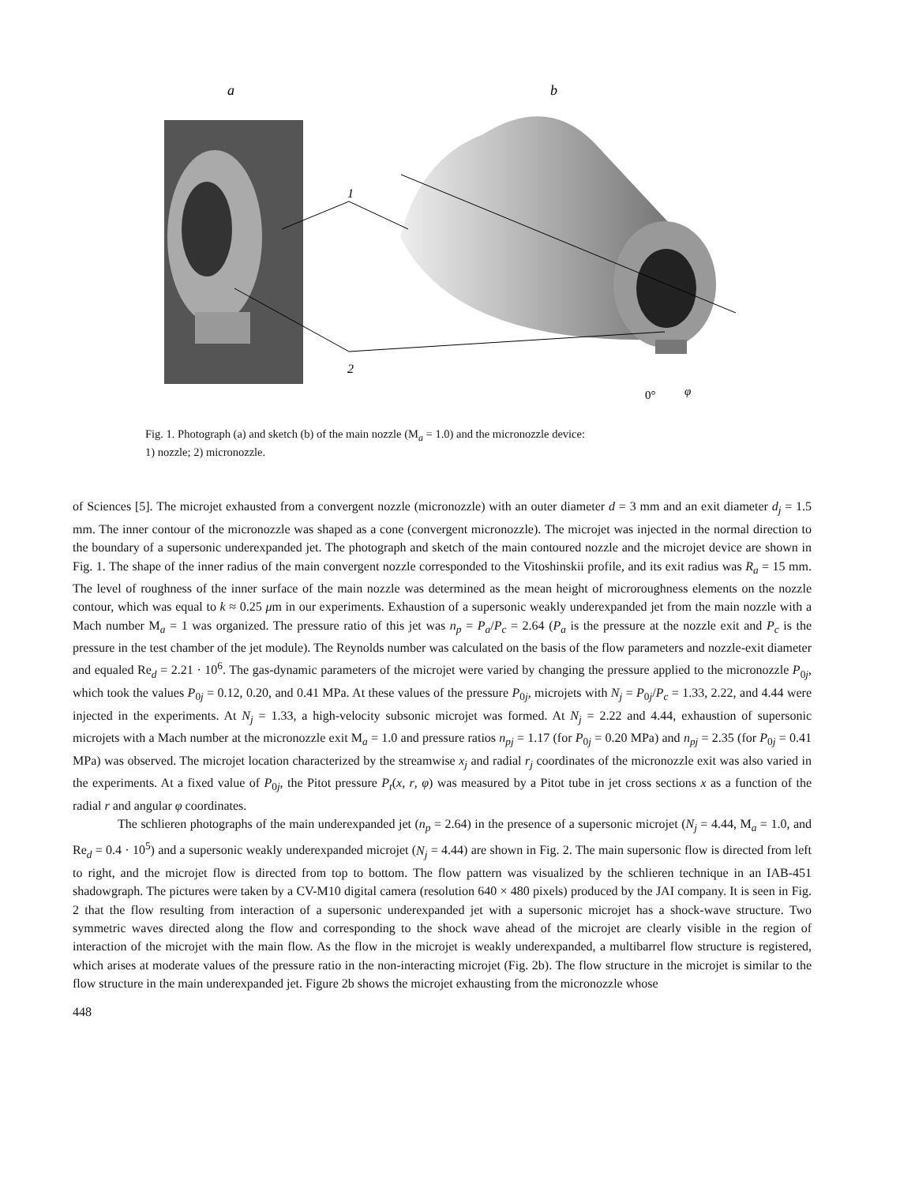a
b
1
2
0°
φ
Fig. 1. Photograph (a) and sketch (b) of the main nozzle (M<sub>a</sub> = 1.0) and the micronozzle device:
1) nozzle; 2) micronozzle.
of Sciences [5]. The microjet exhausted from a convergent nozzle (micronozzle) with an outer diameter d = 3 mm and an exit diameter d<sub>j</sub> = 1.5 mm. The inner contour of the micronozzle was shaped as a cone (convergent micronozzle). The microjet was injected in the normal direction to the boundary of a supersonic underexpanded jet. The photograph and sketch of the main contoured nozzle and the microjet device are shown in Fig. 1. The shape of the inner radius of the main convergent nozzle corresponded to the Vitoshinskii profile, and its exit radius was R<sub>a</sub> = 15 mm. The level of roughness of the inner surface of the main nozzle was determined as the mean height of microroughness elements on the nozzle contour, which was equal to k ≈ 0.25 μm in our experiments. Exhaustion of a supersonic weakly underexpanded jet from the main nozzle with a Mach number M<sub>a</sub> = 1 was organized. The pressure ratio of this jet was n<sub>p</sub> = P<sub>a</sub>/P<sub>c</sub> = 2.64 (P<sub>a</sub> is the pressure at the nozzle exit and P<sub>c</sub> is the pressure in the test chamber of the jet module). The Reynolds number was calculated on the basis of the flow parameters and nozzle-exit diameter and equaled Re<sub>d</sub> = 2.21 · 10<sup>6</sup>. The gas-dynamic parameters of the microjet were varied by changing the pressure applied to the micronozzle P<sub>0j</sub>, which took the values P<sub>0j</sub> = 0.12, 0.20, and 0.41 MPa. At these values of the pressure P<sub>0j</sub>, microjets with N<sub>j</sub> = P<sub>0j</sub>/P<sub>c</sub> = 1.33, 2.22, and 4.44 were injected in the experiments. At N<sub>j</sub> = 1.33, a high-velocity subsonic microjet was formed. At N<sub>j</sub> = 2.22 and 4.44, exhaustion of supersonic microjets with a Mach number at the micronozzle exit M<sub>a</sub> = 1.0 and pressure ratios n<sub>pj</sub> = 1.17 (for P<sub>0j</sub> = 0.20 MPa) and n<sub>pj</sub> = 2.35 (for P<sub>0j</sub> = 0.41 MPa) was observed. The microjet location characterized by the streamwise x<sub>j</sub> and radial r<sub>j</sub> coordinates of the micronozzle exit was also varied in the experiments. At a fixed value of P<sub>0j</sub>, the Pitot pressure P<sub>t</sub>(x, r, φ) was measured by a Pitot tube in jet cross sections x as a function of the radial r and angular φ coordinates.
The schlieren photographs of the main underexpanded jet (n<sub>p</sub> = 2.64) in the presence of a supersonic microjet (N<sub>j</sub> = 4.44, M<sub>a</sub> = 1.0, and Re<sub>d</sub> = 0.4 · 10<sup>5</sup>) and a supersonic weakly underexpanded microjet (N<sub>j</sub> = 4.44) are shown in Fig. 2. The main supersonic flow is directed from left to right, and the microjet flow is directed from top to bottom. The flow pattern was visualized by the schlieren technique in an IAB-451 shadowgraph. The pictures were taken by a CV-M10 digital camera (resolution 640 × 480 pixels) produced by the JAI company. It is seen in Fig. 2 that the flow resulting from interaction of a supersonic underexpanded jet with a supersonic microjet has a shock-wave structure. Two symmetric waves directed along the flow and corresponding to the shock wave ahead of the microjet are clearly visible in the region of interaction of the microjet with the main flow. As the flow in the microjet is weakly underexpanded, a multibarrel flow structure is registered, which arises at moderate values of the pressure ratio in the non-interacting microjet (Fig. 2b). The flow structure in the microjet is similar to the flow structure in the main underexpanded jet. Figure 2b shows the microjet exhausting from the micronozzle whose
448